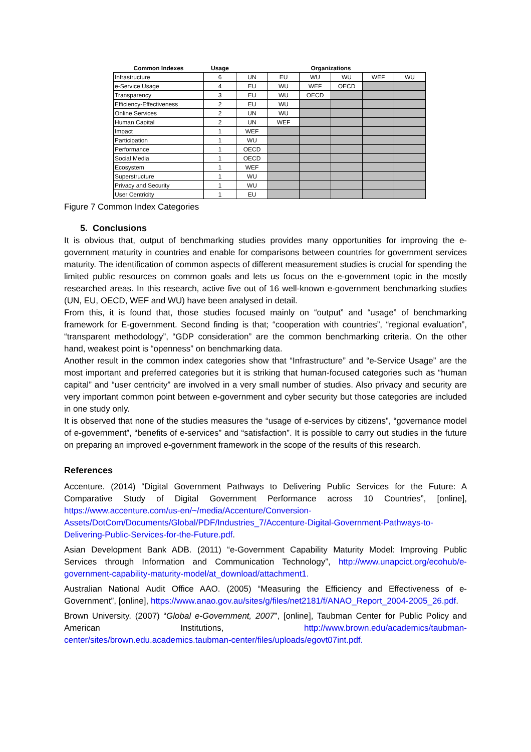| Common Indexes | Usage | Organizations | | | | | |
| --- | --- | --- | --- | --- | --- | --- | --- |
| Infrastructure | 6 | UN | EU | WU | WU | WEF | WU |
| e-Service Usage | 4 | EU | WU | WEF | OECD | | |
| Transparency | 3 | EU | WU | OECD | | | |
| Efficiency-Effectiveness | 2 | EU | WU | | | | |
| Online Services | 2 | UN | WU | | | | |
| Human Capital | 2 | UN | WEF | | | | |
| Impact | 1 | WEF | | | | | |
| Participation | 1 | WU | | | | | |
| Performance | 1 | OECD | | | | | |
| Social Media | 1 | OECD | | | | | |
| Ecosystem | 1 | WEF | | | | | |
| Superstructure | 1 | WU | | | | | |
| Privacy and Security | 1 | WU | | | | | |
| User Centricity | 1 | EU | | | | | |
Figure 7 Common Index Categories
5. Conclusions
It is obvious that, output of benchmarking studies provides many opportunities for improving the e-government maturity in countries and enable for comparisons between countries for government services maturity. The identification of common aspects of different measurement studies is crucial for spending the limited public resources on common goals and lets us focus on the e-government topic in the mostly researched areas. In this research, active five out of 16 well-known e-government benchmarking studies (UN, EU, OECD, WEF and WU) have been analysed in detail.
From this, it is found that, those studies focused mainly on “output” and “usage” of benchmarking framework for E-government. Second finding is that; “cooperation with countries”, “regional evaluation”, “transparent methodology”, “GDP consideration” are the common benchmarking criteria. On the other hand, weakest point is “openness” on benchmarking data.
Another result in the common index categories show that “Infrastructure” and “e-Service Usage” are the most important and preferred categories but it is striking that human-focused categories such as “human capital” and “user centricity” are involved in a very small number of studies. Also privacy and security are very important common point between e-government and cyber security but those categories are included in one study only.
It is observed that none of the studies measures the “usage of e-services by citizens”, “governance model of e-government”, “benefits of e-services” and “satisfaction”. It is possible to carry out studies in the future on preparing an improved e-government framework in the scope of the results of this research.
References
Accenture. (2014) “Digital Government Pathways to Delivering Public Services for the Future: A Comparative Study of Digital Government Performance across 10 Countries”, [online], https://www.accenture.com/us-en/~/media/Accenture/Conversion-Assets/DotCom/Documents/Global/PDF/Industries_7/Accenture-Digital-Government-Pathways-to-Delivering-Public-Services-for-the-Future.pdf.
Asian Development Bank ADB. (2011) “e-Government Capability Maturity Model: Improving Public Services through Information and Communication Technology”, http://www.unapcict.org/ecohub/e-government-capability-maturity-model/at_download/attachment1.
Australian National Audit Office AAO. (2005) “Measuring the Efficiency and Effectiveness of e-Government”, [online], https://www.anao.gov.au/sites/g/files/net2181/f/ANAO_Report_2004-2005_26.pdf.
Brown University. (2007) “Global e-Government, 2007”, [online], Taubman Center for Public Policy and American Institutions, http://www.brown.edu/academics/taubman-center/sites/brown.edu.academics.taubman-center/files/uploads/egovt07int.pdf.